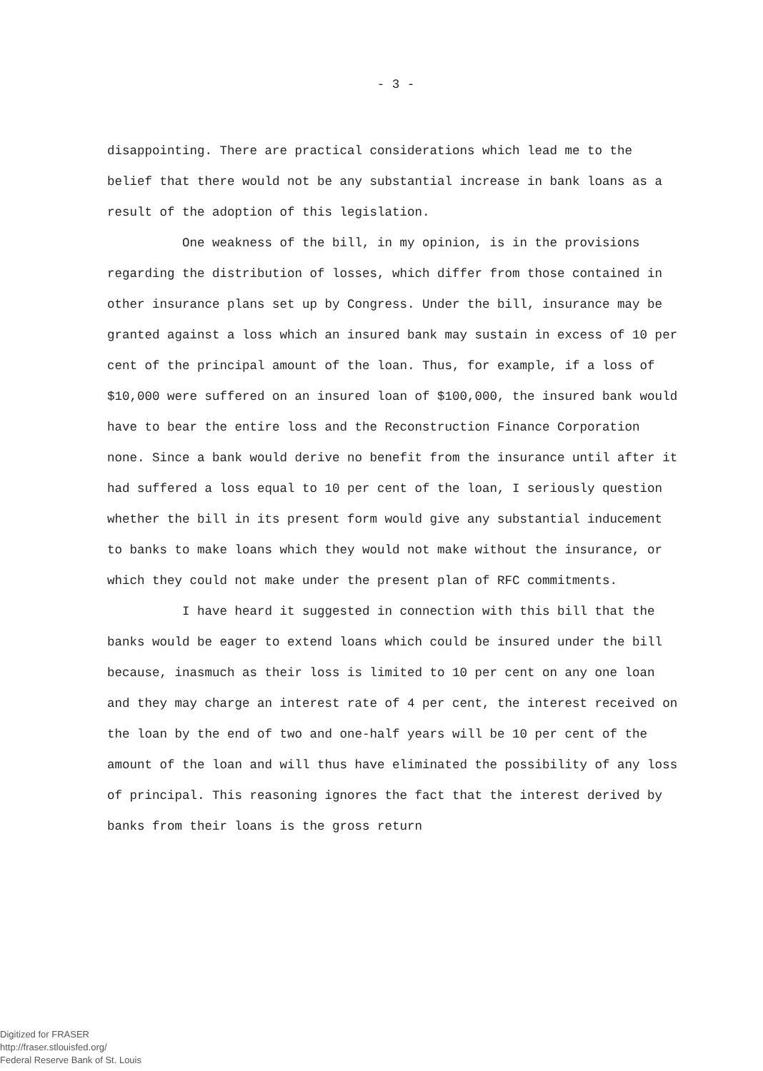- 3 -
disappointing. There are practical considerations which lead me to the belief that there would not be any substantial increase in bank loans as a result of the adoption of this legislation.
One weakness of the bill, in my opinion, is in the provisions regarding the distribution of losses, which differ from those contained in other insurance plans set up by Congress. Under the bill, insurance may be granted against a loss which an insured bank may sustain in excess of 10 per cent of the principal amount of the loan. Thus, for example, if a loss of $10,000 were suffered on an insured loan of $100,000, the insured bank would have to bear the entire loss and the Reconstruction Finance Corporation none. Since a bank would derive no benefit from the insurance until after it had suffered a loss equal to 10 per cent of the loan, I seriously question whether the bill in its present form would give any substantial inducement to banks to make loans which they would not make without the insurance, or which they could not make under the present plan of RFC commitments.
I have heard it suggested in connection with this bill that the banks would be eager to extend loans which could be insured under the bill because, inasmuch as their loss is limited to 10 per cent on any one loan and they may charge an interest rate of 4 per cent, the interest received on the loan by the end of two and one-half years will be 10 per cent of the amount of the loan and will thus have eliminated the possibility of any loss of principal. This reasoning ignores the fact that the interest derived by banks from their loans is the gross return
Digitized for FRASER
http://fraser.stlouisfed.org/
Federal Reserve Bank of St. Louis